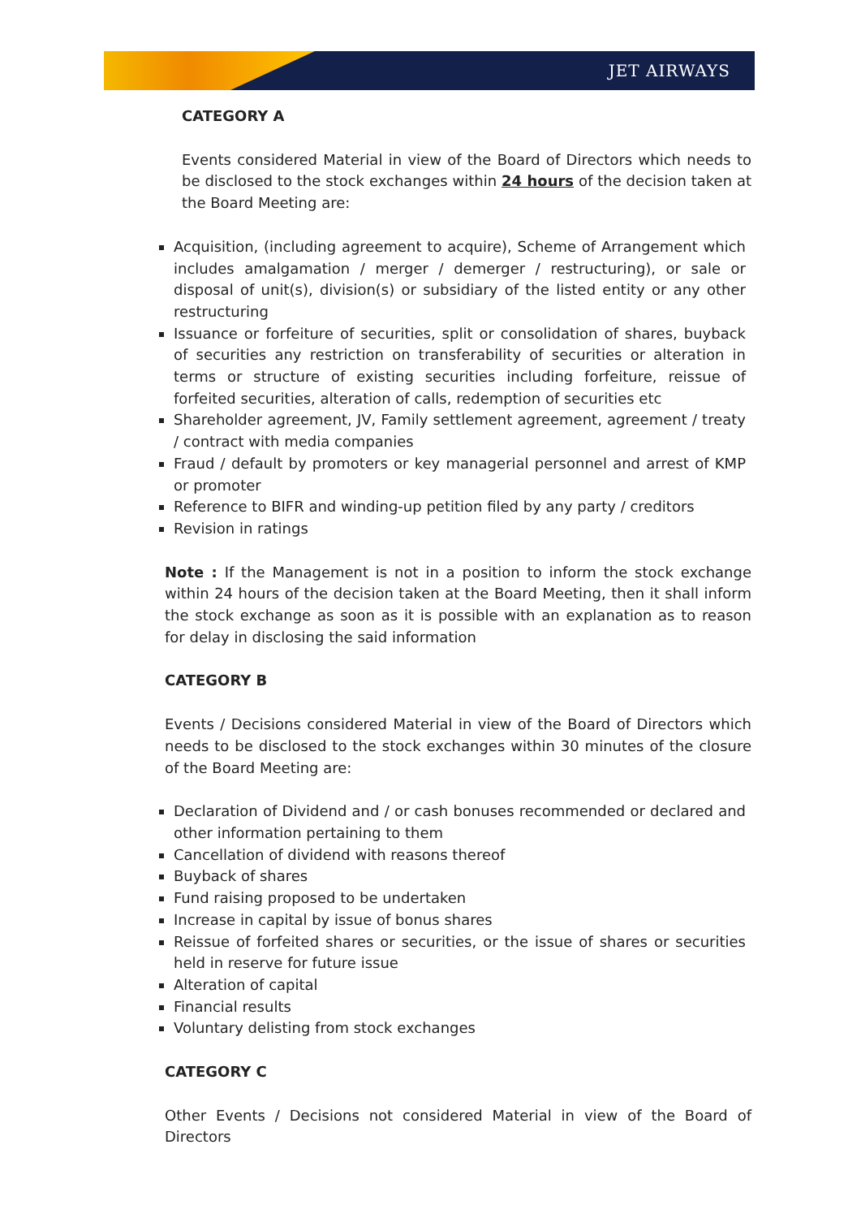JET AIRWAYS
CATEGORY A
Events considered Material in view of the Board of Directors which needs to be disclosed to the stock exchanges within 24 hours of the decision taken at the Board Meeting are:
Acquisition, (including agreement to acquire), Scheme of Arrangement which includes amalgamation / merger / demerger / restructuring), or sale or disposal of unit(s), division(s) or subsidiary of the listed entity or any other restructuring
Issuance or forfeiture of securities, split or consolidation of shares, buyback of securities any restriction on transferability of securities or alteration in terms or structure of existing securities including forfeiture, reissue of forfeited securities, alteration of calls, redemption of securities etc
Shareholder agreement, JV, Family settlement agreement, agreement / treaty / contract with media companies
Fraud / default by promoters or key managerial personnel and arrest of KMP or promoter
Reference to BIFR and winding-up petition filed by any party / creditors
Revision in ratings
Note : If the Management is not in a position to inform the stock exchange within 24 hours of the decision taken at the Board Meeting, then it shall inform the stock exchange as soon as it is possible with an explanation as to reason for delay in disclosing the said information
CATEGORY B
Events / Decisions considered Material in view of the Board of Directors which needs to be disclosed to the stock exchanges within 30 minutes of the closure of the Board Meeting are:
Declaration of Dividend and / or cash bonuses recommended or declared and other information pertaining to them
Cancellation of dividend with reasons thereof
Buyback of shares
Fund raising proposed to be undertaken
Increase in capital by issue of bonus shares
Reissue of forfeited shares or securities, or the issue of shares or securities held in reserve for future issue
Alteration of capital
Financial results
Voluntary delisting from stock exchanges
CATEGORY C
Other Events / Decisions not considered Material in view of the Board of Directors